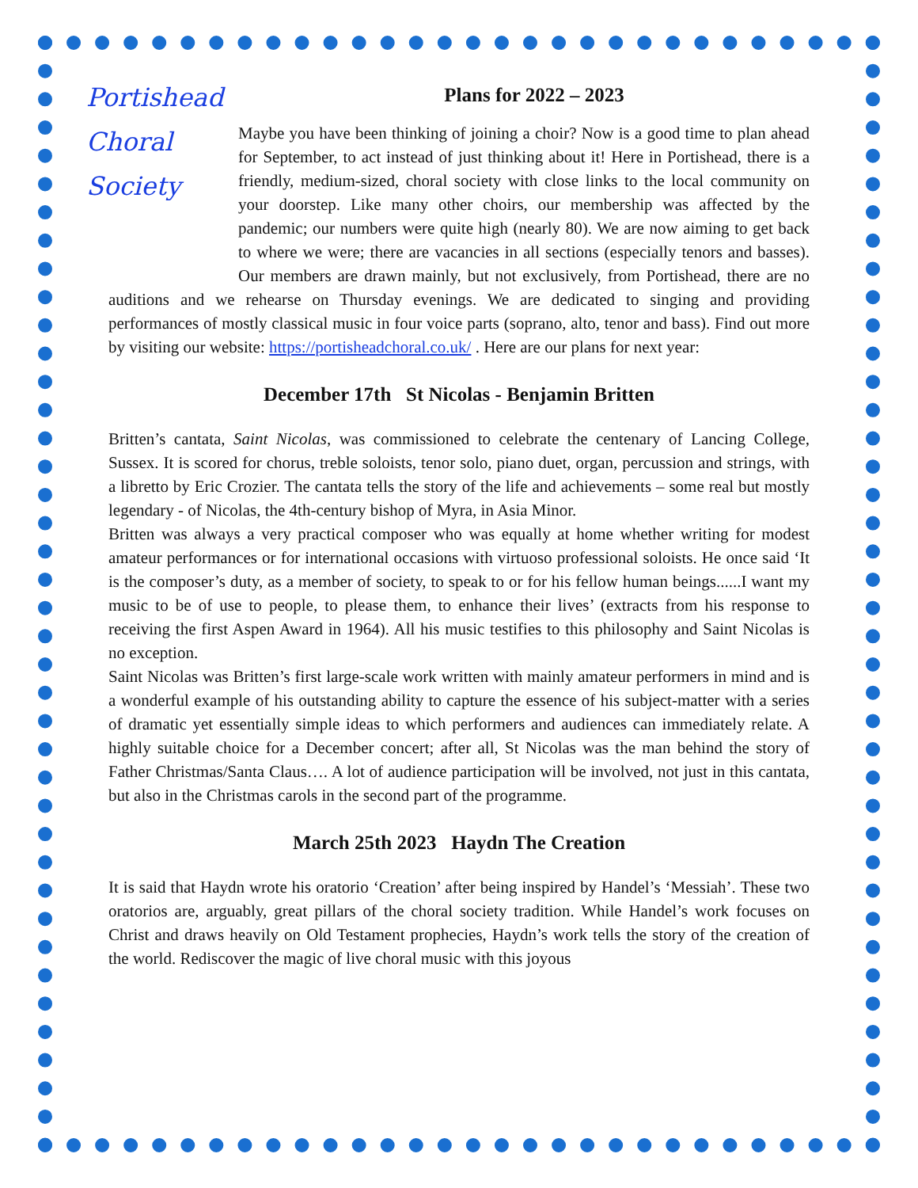Portishead
Choral
Society
Plans for 2022 – 2023
Maybe you have been thinking of joining a choir? Now is a good time to plan ahead for September, to act instead of just thinking about it! Here in Portishead, there is a friendly, medium-sized, choral society with close links to the local community on your doorstep. Like many other choirs, our membership was affected by the pandemic; our numbers were quite high (nearly 80). We are now aiming to get back to where we were; there are vacancies in all sections (especially tenors and basses). Our members are drawn mainly, but not exclusively, from Portishead, there are no auditions and we rehearse on Thursday evenings. We are dedicated to singing and providing performances of mostly classical music in four voice parts (soprano, alto, tenor and bass). Find out more by visiting our website: https://portisheadchoral.co.uk/ . Here are our plans for next year:
December 17th St Nicolas - Benjamin Britten
Britten’s cantata, Saint Nicolas, was commissioned to celebrate the centenary of Lancing College, Sussex. It is scored for chorus, treble soloists, tenor solo, piano duet, organ, percussion and strings, with a libretto by Eric Crozier. The cantata tells the story of the life and achievements – some real but mostly legendary - of Nicolas, the 4th-century bishop of Myra, in Asia Minor.
Britten was always a very practical composer who was equally at home whether writing for modest amateur performances or for international occasions with virtuoso professional soloists. He once said ‘It is the composer’s duty, as a member of society, to speak to or for his fellow human beings......I want my music to be of use to people, to please them, to enhance their lives’ (extracts from his response to receiving the first Aspen Award in 1964). All his music testifies to this philosophy and Saint Nicolas is no exception.
Saint Nicolas was Britten’s first large-scale work written with mainly amateur performers in mind and is a wonderful example of his outstanding ability to capture the essence of his subject-matter with a series of dramatic yet essentially simple ideas to which performers and audiences can immediately relate. A highly suitable choice for a December concert; after all, St Nicolas was the man behind the story of Father Christmas/Santa Claus…. A lot of audience participation will be involved, not just in this cantata, but also in the Christmas carols in the second part of the programme.
March 25th 2023 Haydn The Creation
It is said that Haydn wrote his oratorio ‘Creation’ after being inspired by Handel’s ‘Messiah’. These two oratorios are, arguably, great pillars of the choral society tradition. While Handel’s work focuses on Christ and draws heavily on Old Testament prophecies, Haydn’s work tells the story of the creation of the world. Rediscover the magic of live choral music with this joyous